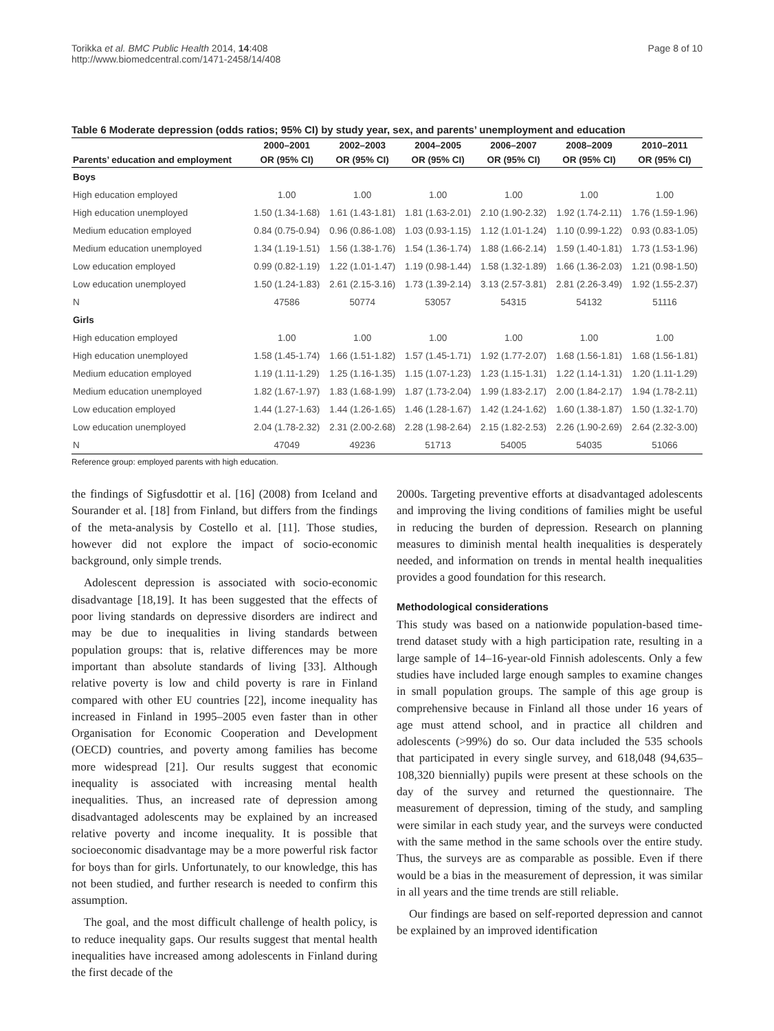Torikka et al. BMC Public Health 2014, 14:408
http://www.biomedcentral.com/1471-2458/14/408
Page 8 of 10
Table 6 Moderate depression (odds ratios; 95% CI) by study year, sex, and parents’ unemployment and education
| | 2000–2001 | 2002–2003 | 2004–2005 | 2006–2007 | 2008–2009 | 2010–2011 |
| --- | --- | --- | --- | --- | --- | --- |
| Parents’ education and employment | OR (95% CI) | OR (95% CI) | OR (95% CI) | OR (95% CI) | OR (95% CI) | OR (95% CI) |
| Boys | | | | | | |
| High education employed | 1.00 | 1.00 | 1.00 | 1.00 | 1.00 | 1.00 |
| High education unemployed | 1.50 (1.34-1.68) | 1.61 (1.43-1.81) | 1.81 (1.63-2.01) | 2.10 (1.90-2.32) | 1.92 (1.74-2.11) | 1.76 (1.59-1.96) |
| Medium education employed | 0.84 (0.75-0.94) | 0.96 (0.86-1.08) | 1.03 (0.93-1.15) | 1.12 (1.01-1.24) | 1.10 (0.99-1.22) | 0.93 (0.83-1.05) |
| Medium education unemployed | 1.34 (1.19-1.51) | 1.56 (1.38-1.76) | 1.54 (1.36-1.74) | 1.88 (1.66-2.14) | 1.59 (1.40-1.81) | 1.73 (1.53-1.96) |
| Low education employed | 0.99 (0.82-1.19) | 1.22 (1.01-1.47) | 1.19 (0.98-1.44) | 1.58 (1.32-1.89) | 1.66 (1.36-2.03) | 1.21 (0.98-1.50) |
| Low education unemployed | 1.50 (1.24-1.83) | 2.61 (2.15-3.16) | 1.73 (1.39-2.14) | 3.13 (2.57-3.81) | 2.81 (2.26-3.49) | 1.92 (1.55-2.37) |
| N | 47586 | 50774 | 53057 | 54315 | 54132 | 51116 |
| Girls | | | | | | |
| High education employed | 1.00 | 1.00 | 1.00 | 1.00 | 1.00 | 1.00 |
| High education unemployed | 1.58 (1.45-1.74) | 1.66 (1.51-1.82) | 1.57 (1.45-1.71) | 1.92 (1.77-2.07) | 1.68 (1.56-1.81) | 1.68 (1.56-1.81) |
| Medium education employed | 1.19 (1.11-1.29) | 1.25 (1.16-1.35) | 1.15 (1.07-1.23) | 1.23 (1.15-1.31) | 1.22 (1.14-1.31) | 1.20 (1.11-1.29) |
| Medium education unemployed | 1.82 (1.67-1.97) | 1.83 (1.68-1.99) | 1.87 (1.73-2.04) | 1.99 (1.83-2.17) | 2.00 (1.84-2.17) | 1.94 (1.78-2.11) |
| Low education employed | 1.44 (1.27-1.63) | 1.44 (1.26-1.65) | 1.46 (1.28-1.67) | 1.42 (1.24-1.62) | 1.60 (1.38-1.87) | 1.50 (1.32-1.70) |
| Low education unemployed | 2.04 (1.78-2.32) | 2.31 (2.00-2.68) | 2.28 (1.98-2.64) | 2.15 (1.82-2.53) | 2.26 (1.90-2.69) | 2.64 (2.32-3.00) |
| N | 47049 | 49236 | 51713 | 54005 | 54035 | 51066 |
Reference group: employed parents with high education.
the findings of Sigfusdottir et al. [16] (2008) from Iceland and Sourander et al. [18] from Finland, but differs from the findings of the meta-analysis by Costello et al. [11]. Those studies, however did not explore the impact of socio-economic background, only simple trends.
Adolescent depression is associated with socio-economic disadvantage [18,19]. It has been suggested that the effects of poor living standards on depressive disorders are indirect and may be due to inequalities in living standards between population groups: that is, relative differences may be more important than absolute standards of living [33]. Although relative poverty is low and child poverty is rare in Finland compared with other EU countries [22], income inequality has increased in Finland in 1995–2005 even faster than in other Organisation for Economic Cooperation and Development (OECD) countries, and poverty among families has become more widespread [21]. Our results suggest that economic inequality is associated with increasing mental health inequalities. Thus, an increased rate of depression among disadvantaged adolescents may be explained by an increased relative poverty and income inequality. It is possible that socioeconomic disadvantage may be a more powerful risk factor for boys than for girls. Unfortunately, to our knowledge, this has not been studied, and further research is needed to confirm this assumption.
The goal, and the most difficult challenge of health policy, is to reduce inequality gaps. Our results suggest that mental health inequalities have increased among adolescents in Finland during the first decade of the
2000s. Targeting preventive efforts at disadvantaged adolescents and improving the living conditions of families might be useful in reducing the burden of depression. Research on planning measures to diminish mental health inequalities is desperately needed, and information on trends in mental health inequalities provides a good foundation for this research.
Methodological considerations
This study was based on a nationwide population-based time-trend dataset study with a high participation rate, resulting in a large sample of 14–16-year-old Finnish adolescents. Only a few studies have included large enough samples to examine changes in small population groups. The sample of this age group is comprehensive because in Finland all those under 16 years of age must attend school, and in practice all children and adolescents (>99%) do so. Our data included the 535 schools that participated in every single survey, and 618,048 (94,635–108,320 biennially) pupils were present at these schools on the day of the survey and returned the questionnaire. The measurement of depression, timing of the study, and sampling were similar in each study year, and the surveys were conducted with the same method in the same schools over the entire study. Thus, the surveys are as comparable as possible. Even if there would be a bias in the measurement of depression, it was similar in all years and the time trends are still reliable.
Our findings are based on self-reported depression and cannot be explained by an improved identification